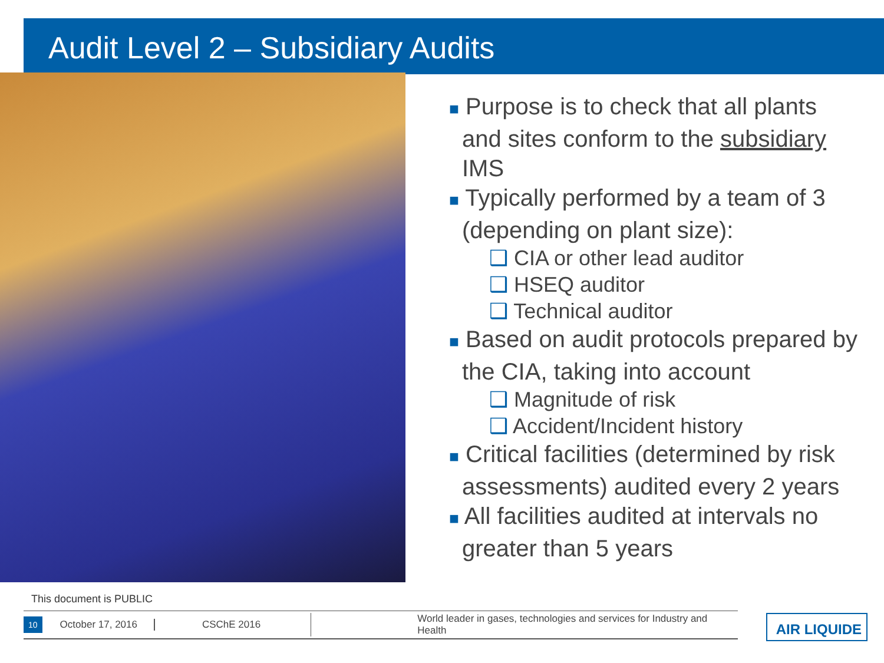Audit Level 2 – Subsidiary Audits
■ Purpose is to check that all plants and sites conform to the subsidiary IMS
■ Typically performed by a team of 3 (depending on plant size):
❑ CIA or other lead auditor
❑ HSEQ auditor
❑ Technical auditor
■ Based on audit protocols prepared by the CIA, taking into account
❑ Magnitude of risk
❑ Accident/Incident history
■ Critical facilities (determined by risk assessments) audited every 2 years
■ All facilities audited at intervals no greater than 5 years
This document is PUBLIC
10 October 17, 2016 CSChE 2016 World leader in gases, technologies and services for Industry and Health AIR LIQUIDE